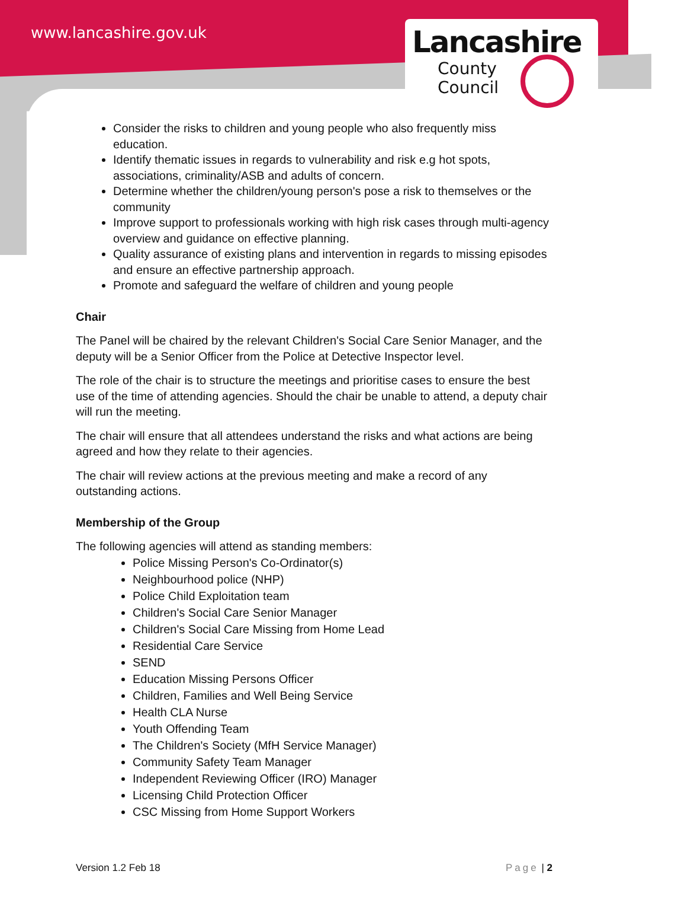www.lancashire.gov.uk
Lancashire
County
Council
Consider the risks to children and young people who also frequently miss education.
Identify thematic issues in regards to vulnerability and risk e.g hot spots, associations, criminality/ASB and adults of concern.
Determine whether the children/young person's pose a risk to themselves or the community
Improve support to professionals working with high risk cases through multi-agency overview and guidance on effective planning.
Quality assurance of existing plans and intervention in regards to missing episodes and ensure an effective partnership approach.
Promote and safeguard the welfare of children and young people
Chair
The Panel will be chaired by the relevant Children's Social Care Senior Manager, and the deputy will be a Senior Officer from the Police at Detective Inspector level.
The role of the chair is to structure the meetings and prioritise cases to ensure the best use of the time of attending agencies. Should the chair be unable to attend, a deputy chair will run the meeting.
The chair will ensure that all attendees understand the risks and what actions are being agreed and how they relate to their agencies.
The chair will review actions at the previous meeting and make a record of any outstanding actions.
Membership of the Group
The following agencies will attend as standing members:
Police Missing Person's Co-Ordinator(s)
Neighbourhood police (NHP)
Police Child Exploitation team
Children's Social Care Senior Manager
Children's Social Care Missing from Home Lead
Residential Care Service
SEND
Education Missing Persons Officer
Children, Families and Well Being Service
Health CLA Nurse
Youth Offending Team
The Children's Society (MfH Service Manager)
Community Safety Team Manager
Independent Reviewing Officer (IRO) Manager
Licensing Child Protection Officer
CSC Missing from Home Support Workers
Version 1.2 Feb 18 Page | 2